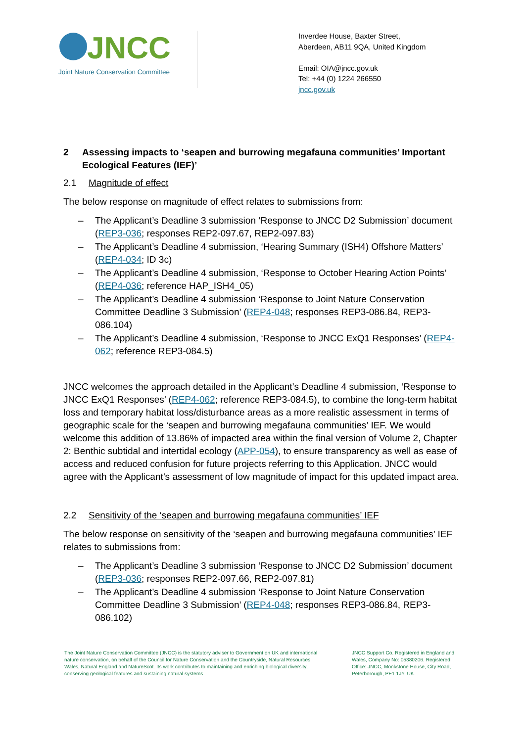JNCC
Joint Nature Conservation Committee
Inverdee House, Baxter Street,
Aberdeen, AB11 9QA, United Kingdom
Email: OIA@jncc.gov.uk
Tel: +44 (0) 1224 266550
jncc.gov.uk
2 Assessing impacts to ‘seapen and burrowing megafauna communities’ Important Ecological Features (IEF)’
2.1 Magnitude of effect
The below response on magnitude of effect relates to submissions from:
– The Applicant’s Deadline 3 submission ‘Response to JNCC D2 Submission’ document (REP3-036; responses REP2-097.67, REP2-097.83)
– The Applicant’s Deadline 4 submission, ‘Hearing Summary (ISH4) Offshore Matters’ (REP4-034; ID 3c)
– The Applicant’s Deadline 4 submission, ‘Response to October Hearing Action Points’ (REP4-036; reference HAP_ISH4_05)
– The Applicant’s Deadline 4 submission ‘Response to Joint Nature Conservation Committee Deadline 3 Submission’ (REP4-048; responses REP3-086.84, REP3-086.104)
– The Applicant’s Deadline 4 submission, ‘Response to JNCC ExQ1 Responses’ (REP4-062; reference REP3-084.5)
JNCC welcomes the approach detailed in the Applicant’s Deadline 4 submission, ‘Response to JNCC ExQ1 Responses’ (REP4-062; reference REP3-084.5), to combine the long-term habitat loss and temporary habitat loss/disturbance areas as a more realistic assessment in terms of geographic scale for the ‘seapen and burrowing megafauna communities’ IEF. We would welcome this addition of 13.86% of impacted area within the final version of Volume 2, Chapter 2: Benthic subtidal and intertidal ecology (APP-054), to ensure transparency as well as ease of access and reduced confusion for future projects referring to this Application. JNCC would agree with the Applicant’s assessment of low magnitude of impact for this updated impact area.
2.2 Sensitivity of the ‘seapen and burrowing megafauna communities’ IEF
The below response on sensitivity of the ‘seapen and burrowing megafauna communities’ IEF relates to submissions from:
– The Applicant’s Deadline 3 submission ‘Response to JNCC D2 Submission’ document (REP3-036; responses REP2-097.66, REP2-097.81)
– The Applicant’s Deadline 4 submission ‘Response to Joint Nature Conservation Committee Deadline 3 Submission’ (REP4-048; responses REP3-086.84, REP3-086.102)
The Joint Nature Conservation Committee (JNCC) is the statutory adviser to Government on UK and international nature conservation, on behalf of the Council for Nature Conservation and the Countryside, Natural Resources Wales, Natural England and NatureScot. Its work contributes to maintaining and enriching biological diversity, conserving geological features and sustaining natural systems.
JNCC Support Co. Registered in England and Wales, Company No: 05380206. Registered Office: JNCC, Monkstone House, City Road, Peterborough, PE1 1JY, UK.